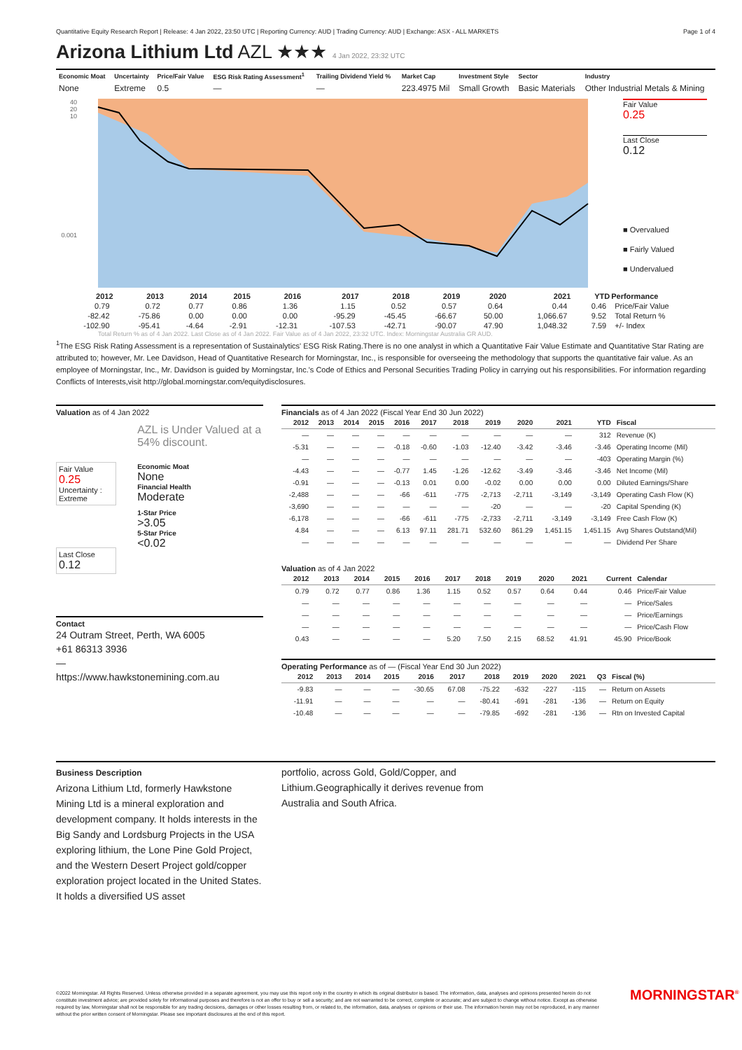Quantitative Equity Research Report | Release: 4 Jan 2022, 23:50 UTC | Reporting Currency: AUD | Trading Currency: AUD | Exchange: ASX - ALL MARKETS Page 1 of 4
Arizona Lithium Ltd AZL ★★★ 4 Jan 2022, 23:32 UTC
| Economic Moat | Uncertainty | Price/Fair Value | ESG Risk Rating Assessment<sup>1</sup> | Trailing Dividend Yield % | Market Cap | Investment Style | Sector | Industry |
| --- | --- | --- | --- | --- | --- | --- | --- | --- |
| None | Extreme | 0.5 | — | — | 223.4975 Mil | Small Growth | Basic Materials | Other Industrial Metals & Mining |
40
20
10
0.001
Fair Value
0.25
Last Close
0.12
■ Overvalued
■ Fairly Valued
■ Undervalued
| 2012 | 2013 | 2014 | 2015 | 2016 | 2017 | 2018 | 2019 | 2020 | 2021 | YTD | Performance |
| --- | --- | --- | --- | --- | --- | --- | --- | --- | --- | --- | --- |
| 0.79 | 0.72 | 0.77 | 0.86 | 1.36 | 1.15 | 0.52 | 0.57 | 0.64 | 0.44 | 0.46 | Price/Fair Value |
| -82.42 | -75.86 | 0.00 | 0.00 | 0.00 | -95.29 | -45.45 | -66.67 | 50.00 | 1,066.67 | 9.52 | Total Return % |
| -102.90 | -95.41 | -4.64 | -2.91 | -12.31 | -107.53 | -42.71 | -90.07 | 47.90 | 1,048.32 | 7.59 | +/- Index |
Total Return % as of 4 Jan 2022. Last Close as of 4 Jan 2022. Fair Value as of 4 Jan 2022, 23:32 UTC. Index: Morningstar Australia GR AUD.
<sup>1</sup> The ESG Risk Rating Assessment is a representation of Sustainalytics' ESG Risk Rating.There is no one analyst in which a Quantitative Fair Value Estimate and Quantitative Star Rating are attributed to; however, Mr. Lee Davidson, Head of Quantitative Research for Morningstar, Inc., is responsible for overseeing the methodology that supports the quantitative fair value. As an employee of Morningstar, Inc., Mr. Davidson is guided by Morningstar, Inc.'s Code of Ethics and Personal Securities Trading Policy in carrying out his responsibilities. For information regarding Conflicts of Interests,visit http://global.morningstar.com/equitydisclosures.
Valuation as of 4 Jan 2022
Fair Value
0.25
Uncertainty :
Extreme
Last Close
0.12
AZL is Under Valued at a 54% discount.
Economic Moat
None
Financial Health
Moderate
1-Star Price
>3.05
5-Star Price
<0.02
Contact
24 Outram Street, Perth, WA 6005
+61 86313 3936
—
https://www.hawkstonemining.com.au
Financials as of 4 Jan 2022 (Fiscal Year End 30 Jun 2022)
| 2012 | 2013 | 2014 | 2015 | 2016 | 2017 | 2018 | 2019 | 2020 | 2021 | YTD | Fiscal |
| --- | --- | --- | --- | --- | --- | --- | --- | --- | --- | --- | --- |
| — | — | — | — | — | — | — | — | — | — | 312 | Revenue (K) |
| -5.31 | — | — | — | -0.18 | -0.60 | -1.03 | -12.40 | -3.42 | -3.46 | -3.46 | Operating Income (Mil) |
| — | — | — | — | — | — | — | — | — | — | -403 | Operating Margin (%) |
| -4.43 | — | — | — | -0.77 | 1.45 | -1.26 | -12.62 | -3.49 | -3.46 | -3.46 | Net Income (Mil) |
| -0.91 | — | — | — | -0.13 | 0.01 | 0.00 | -0.02 | 0.00 | 0.00 | 0.00 | Diluted Earnings/Share |
| -2,488 | — | — | — | -66 | -611 | -775 | -2,713 | -2,711 | -3,149 | -3,149 | Operating Cash Flow (K) |
| -3,690 | — | — | — | — | — | — | -20 | — | — | -20 | Capital Spending (K) |
| -6,178 | — | — | — | -66 | -611 | -775 | -2,733 | -2,711 | -3,149 | -3,149 | Free Cash Flow (K) |
| 4.84 | — | — | — | 6.13 | 97.11 | 281.71 | 532.60 | 861.29 | 1,451.15 | 1,451.15 | Avg Shares Outstand(Mil) |
| — | — | — | — | — | — | — | — | — | — | — | Dividend Per Share |
Valuation as of 4 Jan 2022
| 2012 | 2013 | 2014 | 2015 | 2016 | 2017 | 2018 | 2019 | 2020 | 2021 | Current | Calendar |
| --- | --- | --- | --- | --- | --- | --- | --- | --- | --- | --- | --- |
| 0.79 | 0.72 | 0.77 | 0.86 | 1.36 | 1.15 | 0.52 | 0.57 | 0.64 | 0.44 | 0.46 | Price/Fair Value |
| — | — | — | — | — | — | — | — | — | — | — | Price/Sales |
| — | — | — | — | — | — | — | — | — | — | — | Price/Earnings |
| — | — | — | — | — | — | — | — | — | — | — | Price/Cash Flow |
| 0.43 | — | — | — | — | 5.20 | 7.50 | 2.15 | 68.52 | 41.91 | 45.90 | Price/Book |
Operating Performance as of — (Fiscal Year End 30 Jun 2022)
| 2012 | 2013 | 2014 | 2015 | 2016 | 2017 | 2018 | 2019 | 2020 | 2021 | Q3 | Fiscal (%) |
| --- | --- | --- | --- | --- | --- | --- | --- | --- | --- | --- | --- |
| -9.83 | — | — | — | -30.65 | 67.08 | -75.22 | -632 | -227 | -115 | — | Return on Assets |
| -11.91 | — | — | — | — | — | -80.41 | -691 | -281 | -136 | — | Return on Equity |
| -10.48 | — | — | — | — | — | -79.85 | -692 | -281 | -136 | — | Rtn on Invested Capital |
Business Description
Arizona Lithium Ltd, formerly Hawkstone Mining Ltd is a mineral exploration and development company. It holds interests in the Big Sandy and Lordsburg Projects in the USA exploring lithium, the Lone Pine Gold Project, and the Western Desert Project gold/copper exploration project located in the United States. It holds a diversified US asset
portfolio, across Gold, Gold/Copper, and Lithium.Geographically it derives revenue from Australia and South Africa.
©2022 Morningstar. All Rights Reserved. Unless otherwise provided in a separate agreement, you may use this report only in the country in which its original distributor is based. The information, data, analyses and opinions presented herein do not constitute investment advice; are provided solely for informational purposes and therefore is not an offer to buy or sell a security; and are not warranted to be correct, complete or accurate; and are subject to change without notice. Except as otherwise required by law, Morningstar shall not be responsible for any trading decisions, damages or other losses resulting from, or related to, the information, data, analyses or opinions or their use. The information herein may not be reproduced, in any manner without the prior written consent of Morningstar. Please see important disclosures at the end of this report.
MORNINGSTAR<sup>®</sup>